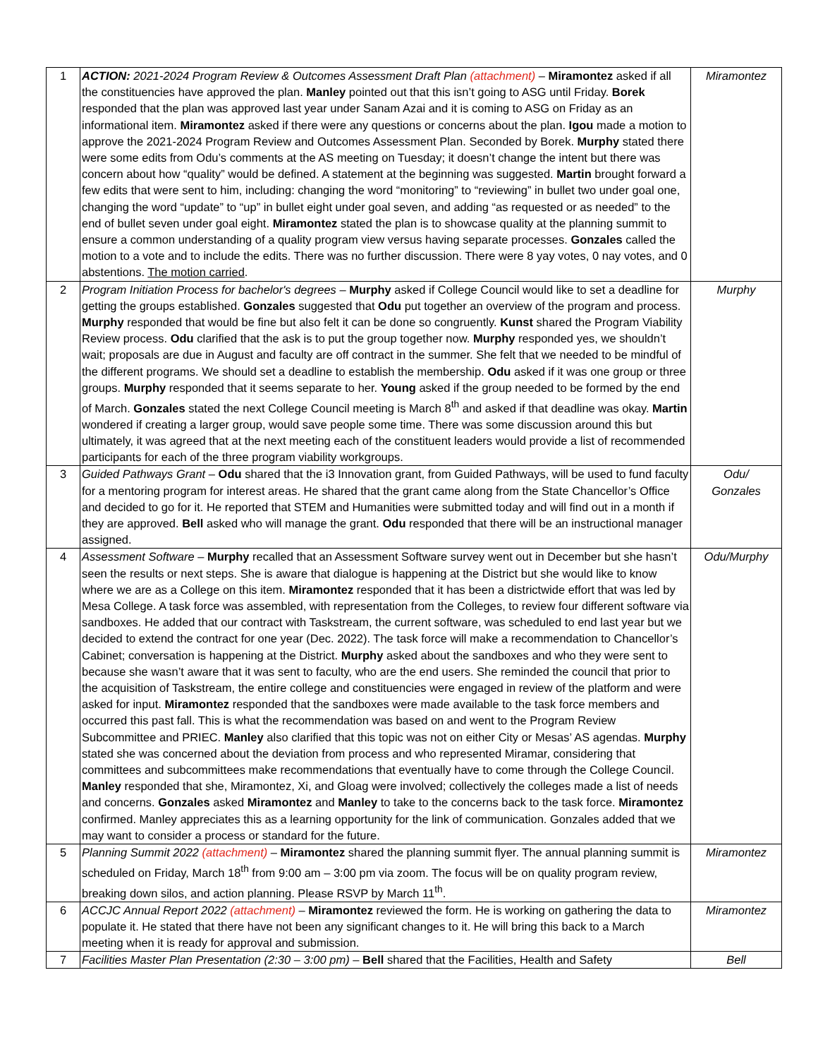| 1 | ACTION: 2021-2024 Program Review & Outcomes Assessment Draft Plan (attachment) – Miramontez asked if all the constituencies have approved the plan. Manley pointed out that this isn’t going to ASG until Friday. Borek responded that the plan was approved last year under Sanam Azai and it is coming to ASG on Friday as an informational item. Miramontez asked if there were any questions or concerns about the plan. Igou made a motion to approve the 2021-2024 Program Review and Outcomes Assessment Plan. Seconded by Borek. Murphy stated there were some edits from Odu’s comments at the AS meeting on Tuesday; it doesn’t change the intent but there was concern about how “quality” would be defined. A statement at the beginning was suggested. Martin brought forward a few edits that were sent to him, including: changing the word “monitoring” to “reviewing” in bullet two under goal one, changing the word “update” to “up” in bullet eight under goal seven, and adding “as requested or as needed” to the end of bullet seven under goal eight. Miramontez stated the plan is to showcase quality at the planning summit to ensure a common understanding of a quality program view versus having separate processes. Gonzales called the motion to a vote and to include the edits. There was no further discussion. There were 8 yay votes, 0 nay votes, and 0 abstentions. The motion carried . | Miramontez |
| 2 | Program Initiation Process for bachelor's degrees – Murphy asked if College Council would like to set a deadline for getting the groups established. Gonzales suggested that Odu put together an overview of the program and process. Murphy responded that would be fine but also felt it can be done so congruently. Kunst shared the Program Viability Review process. Odu clarified that the ask is to put the group together now. Murphy responded yes, we shouldn’t wait; proposals are due in August and faculty are off contract in the summer. She felt that we needed to be mindful of the different programs. We should set a deadline to establish the membership. Odu asked if it was one group or three groups. Murphy responded that it seems separate to her. Young asked if the group needed to be formed by the end of March. Gonzales stated the next College Council meeting is March 8<sup>th</sup> and asked if that deadline was okay. Martin wondered if creating a larger group, would save people some time. There was some discussion around this but ultimately, it was agreed that at the next meeting each of the constituent leaders would provide a list of recommended participants for each of the three program viability workgroups. | Murphy |
| 3 | Guided Pathways Grant – Odu shared that the i3 Innovation grant, from Guided Pathways, will be used to fund faculty for a mentoring program for interest areas. He shared that the grant came along from the State Chancellor’s Office and decided to go for it. He reported that STEM and Humanities were submitted today and will find out in a month if they are approved. Bell asked who will manage the grant. Odu responded that there will be an instructional manager assigned. | Odu/ Gonzales |
| 4 | Assessment Software – Murphy recalled that an Assessment Software survey went out in December but she hasn’t seen the results or next steps. She is aware that dialogue is happening at the District but she would like to know where we are as a College on this item. Miramontez responded that it has been a districtwide effort that was led by Mesa College. A task force was assembled, with representation from the Colleges, to review four different software via sandboxes. He added that our contract with Taskstream, the current software, was scheduled to end last year but we decided to extend the contract for one year (Dec. 2022). The task force will make a recommendation to Chancellor’s Cabinet; conversation is happening at the District. Murphy asked about the sandboxes and who they were sent to because she wasn’t aware that it was sent to faculty, who are the end users. She reminded the council that prior to the acquisition of Taskstream, the entire college and constituencies were engaged in review of the platform and were asked for input. Miramontez responded that the sandboxes were made available to the task force members and occurred this past fall. This is what the recommendation was based on and went to the Program Review Subcommittee and PRIEC. Manley also clarified that this topic was not on either City or Mesas’ AS agendas. Murphy stated she was concerned about the deviation from process and who represented Miramar, considering that committees and subcommittees make recommendations that eventually have to come through the College Council. Manley responded that she, Miramontez, Xi, and Gloag were involved; collectively the colleges made a list of needs and concerns. Gonzales asked Miramontez and Manley to take to the concerns back to the task force. Miramontez confirmed. Manley appreciates this as a learning opportunity for the link of communication. Gonzales added that we may want to consider a process or standard for the future. | Odu/Murphy |
| 5 | Planning Summit 2022 (attachment) – Miramontez shared the planning summit flyer. The annual planning summit is scheduled on Friday, March 18<sup>th</sup> from 9:00 am – 3:00 pm via zoom. The focus will be on quality program review, breaking down silos, and action planning. Please RSVP by March 11<sup>th</sup>. | Miramontez |
| 6 | ACCJC Annual Report 2022 (attachment) – Miramontez reviewed the form. He is working on gathering the data to populate it. He stated that there have not been any significant changes to it. He will bring this back to a March meeting when it is ready for approval and submission. | Miramontez |
| 7 | Facilities Master Plan Presentation (2:30 – 3:00 pm) – Bell shared that the Facilities, Health and Safety | Bell |